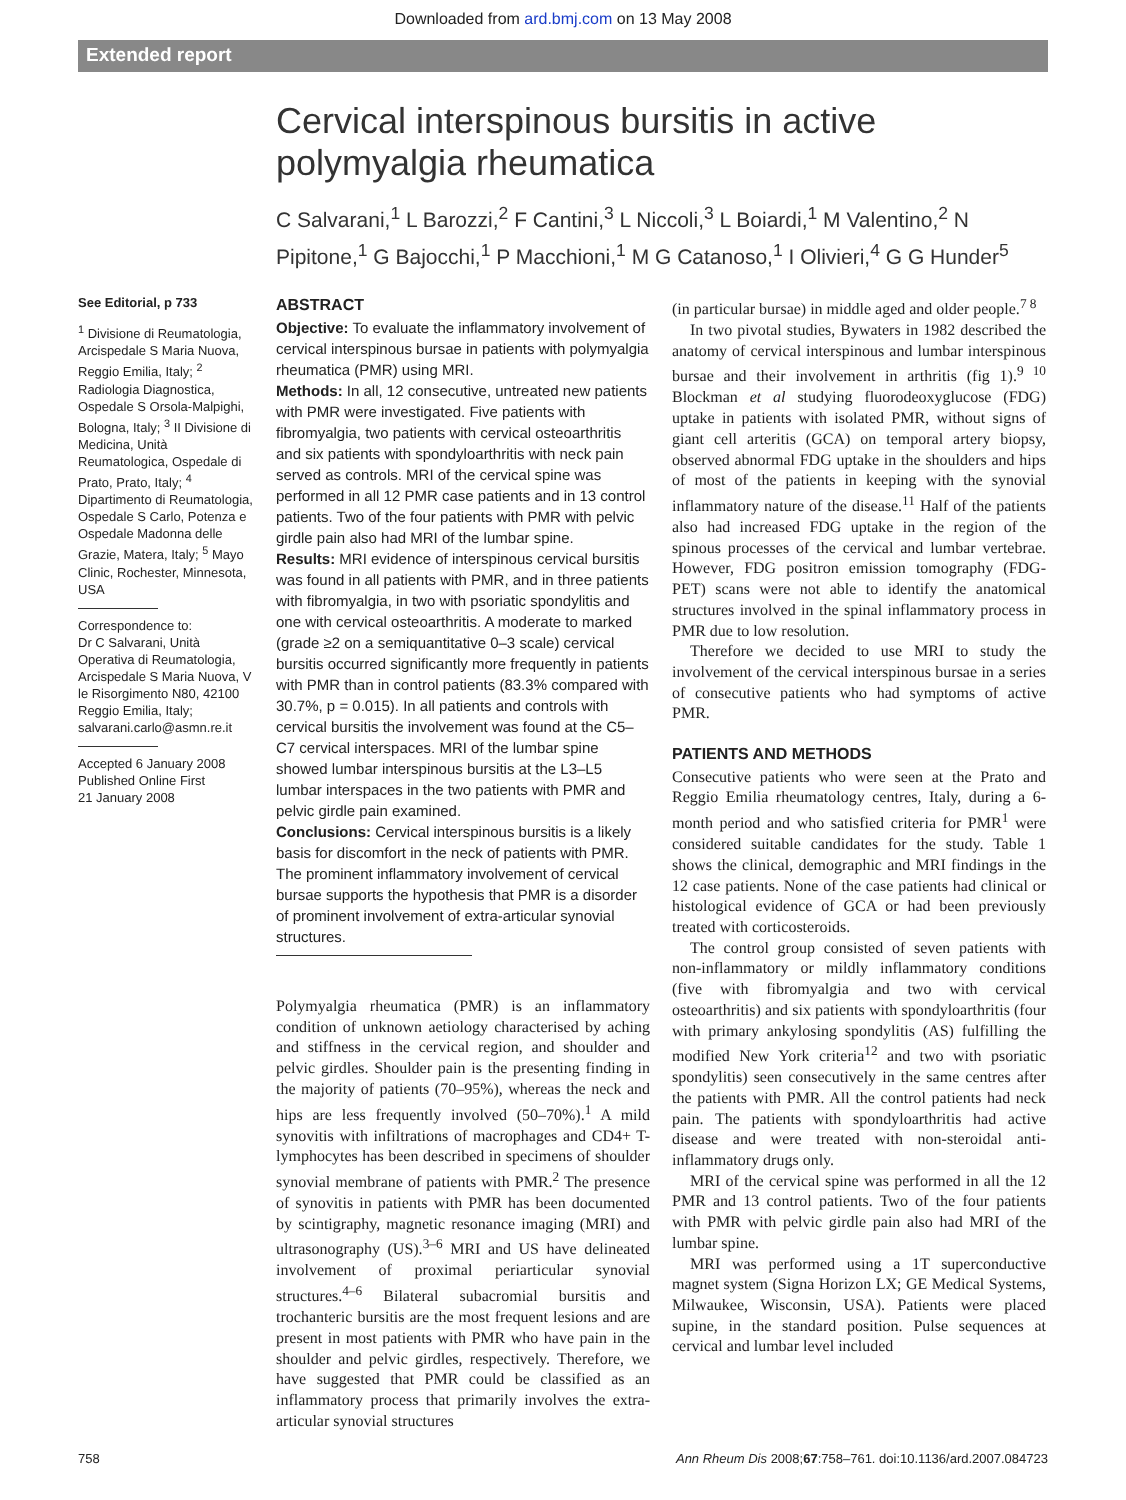Downloaded from ard.bmj.com on 13 May 2008
Extended report
Cervical interspinous bursitis in active polymyalgia rheumatica
C Salvarani,<sup>1</sup> L Barozzi,<sup>2</sup> F Cantini,<sup>3</sup> L Niccoli,<sup>3</sup> L Boiardi,<sup>1</sup> M Valentino,<sup>2</sup> N Pipitone,<sup>1</sup> G Bajocchi,<sup>1</sup> P Macchioni,<sup>1</sup> M G Catanoso,<sup>1</sup> I Olivieri,<sup>4</sup> G G Hunder<sup>5</sup>
See Editorial, p 733
<sup>1</sup> Divisione di Reumatologia, Arcispedale S Maria Nuova, Reggio Emilia, Italy; <sup>2</sup> Radiologia Diagnostica, Ospedale S Orsola-Malpighi, Bologna, Italy; <sup>3</sup> II Divisione di Medicina, Unità Reumatologica, Ospedale di Prato, Prato, Italy; <sup>4</sup> Dipartimento di Reumatologia, Ospedale S Carlo, Potenza e Ospedale Madonna delle Grazie, Matera, Italy; <sup>5</sup> Mayo Clinic, Rochester, Minnesota, USA
Correspondence to:
Dr C Salvarani, Unità Operativa di Reumatologia, Arcispedale S Maria Nuova, V le Risorgimento N80, 42100 Reggio Emilia, Italy; salvarani.carlo@asmn.re.it
Accepted 6 January 2008
Published Online First
21 January 2008
ABSTRACT
Objective: To evaluate the inflammatory involvement of cervical interspinous bursae in patients with polymyalgia rheumatica (PMR) using MRI.
Methods: In all, 12 consecutive, untreated new patients with PMR were investigated. Five patients with fibromyalgia, two patients with cervical osteoarthritis and six patients with spondyloarthritis with neck pain served as controls. MRI of the cervical spine was performed in all 12 PMR case patients and in 13 control patients. Two of the four patients with PMR with pelvic girdle pain also had MRI of the lumbar spine.
Results: MRI evidence of interspinous cervical bursitis was found in all patients with PMR, and in three patients with fibromyalgia, in two with psoriatic spondylitis and one with cervical osteoarthritis. A moderate to marked (grade ≥2 on a semiquantitative 0–3 scale) cervical bursitis occurred significantly more frequently in patients with PMR than in control patients (83.3% compared with 30.7%, p = 0.015). In all patients and controls with cervical bursitis the involvement was found at the C5–C7 cervical interspaces. MRI of the lumbar spine showed lumbar interspinous bursitis at the L3–L5 lumbar interspaces in the two patients with PMR and pelvic girdle pain examined.
Conclusions: Cervical interspinous bursitis is a likely basis for discomfort in the neck of patients with PMR. The prominent inflammatory involvement of cervical bursae supports the hypothesis that PMR is a disorder of prominent involvement of extra-articular synovial structures.
Polymyalgia rheumatica (PMR) is an inflammatory condition of unknown aetiology characterised by aching and stiffness in the cervical region, and shoulder and pelvic girdles. Shoulder pain is the presenting finding in the majority of patients (70–95%), whereas the neck and hips are less frequently involved (50–70%).<sup>1</sup> A mild synovitis with infiltrations of macrophages and CD4+ T-lymphocytes has been described in specimens of shoulder synovial membrane of patients with PMR.<sup>2</sup> The presence of synovitis in patients with PMR has been documented by scintigraphy, magnetic resonance imaging (MRI) and ultrasonography (US).<sup>3–6</sup> MRI and US have delineated involvement of proximal periarticular synovial structures.<sup>4–6</sup> Bilateral subacromial bursitis and trochanteric bursitis are the most frequent lesions and are present in most patients with PMR who have pain in the shoulder and pelvic girdles, respectively. Therefore, we have suggested that PMR could be classified as an inflammatory process that primarily involves the extra-articular synovial structures
(in particular bursae) in middle aged and older people.<sup>7 8</sup>
In two pivotal studies, Bywaters in 1982 described the anatomy of cervical interspinous and lumbar interspinous bursae and their involvement in arthritis (fig 1).<sup>9 10</sup> Blockman et al studying fluorodeoxyglucose (FDG) uptake in patients with isolated PMR, without signs of giant cell arteritis (GCA) on temporal artery biopsy, observed abnormal FDG uptake in the shoulders and hips of most of the patients in keeping with the synovial inflammatory nature of the disease.<sup>11</sup> Half of the patients also had increased FDG uptake in the region of the spinous processes of the cervical and lumbar vertebrae. However, FDG positron emission tomography (FDG-PET) scans were not able to identify the anatomical structures involved in the spinal inflammatory process in PMR due to low resolution.
Therefore we decided to use MRI to study the involvement of the cervical interspinous bursae in a series of consecutive patients who had symptoms of active PMR.
PATIENTS AND METHODS
Consecutive patients who were seen at the Prato and Reggio Emilia rheumatology centres, Italy, during a 6-month period and who satisfied criteria for PMR<sup>1</sup> were considered suitable candidates for the study. Table 1 shows the clinical, demographic and MRI findings in the 12 case patients. None of the case patients had clinical or histological evidence of GCA or had been previously treated with corticosteroids.
The control group consisted of seven patients with non-inflammatory or mildly inflammatory conditions (five with fibromyalgia and two with cervical osteoarthritis) and six patients with spondyloarthritis (four with primary ankylosing spondylitis (AS) fulfilling the modified New York criteria<sup>12</sup> and two with psoriatic spondylitis) seen consecutively in the same centres after the patients with PMR. All the control patients had neck pain. The patients with spondyloarthritis had active disease and were treated with non-steroidal anti-inflammatory drugs only.
MRI of the cervical spine was performed in all the 12 PMR and 13 control patients. Two of the four patients with PMR with pelvic girdle pain also had MRI of the lumbar spine.
MRI was performed using a 1T superconductive magnet system (Signa Horizon LX; GE Medical Systems, Milwaukee, Wisconsin, USA). Patients were placed supine, in the standard position. Pulse sequences at cervical and lumbar level included
758 Ann Rheum Dis 2008;67:758–761. doi:10.1136/ard.2007.084723